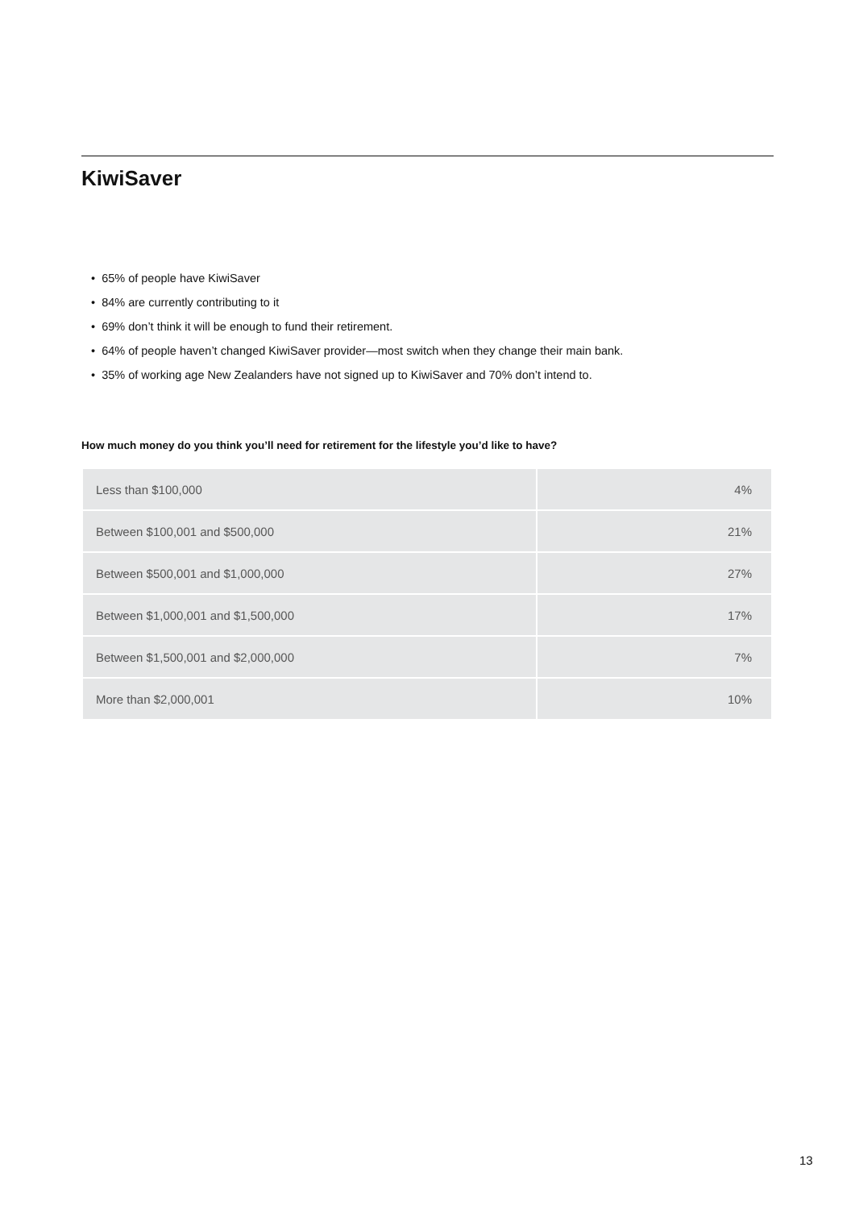KiwiSaver
• 65% of people have KiwiSaver
• 84% are currently contributing to it
• 69% don’t think it will be enough to fund their retirement.
• 64% of people haven’t changed KiwiSaver provider—most switch when they change their main bank.
• 35% of working age New Zealanders have not signed up to KiwiSaver and 70% don’t intend to.
How much money do you think you’ll need for retirement for the lifestyle you’d like to have?
| Less than $100,000 | 4% |
| Between $100,001 and $500,000 | 21% |
| Between $500,001 and $1,000,000 | 27% |
| Between $1,000,001 and $1,500,000 | 17% |
| Between $1,500,001 and $2,000,000 | 7% |
| More than $2,000,001 | 10% |
13